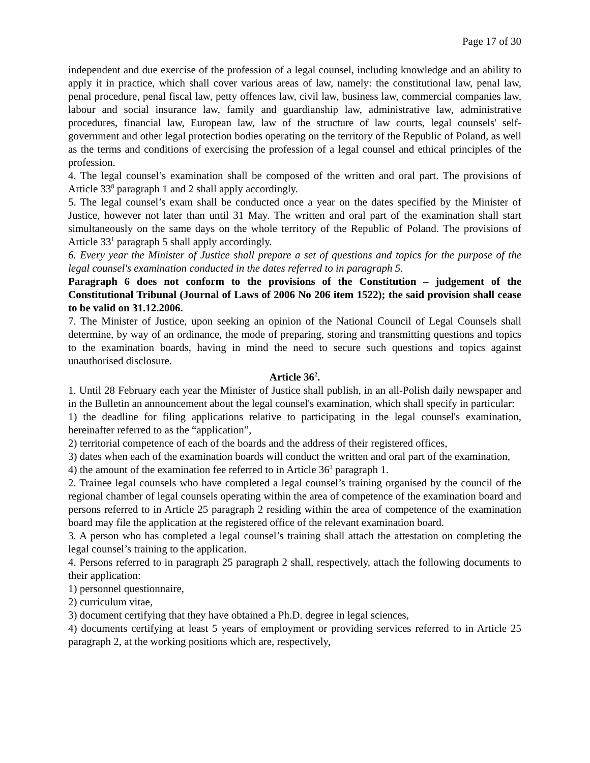Page 17 of 30
independent and due exercise of the profession of a legal counsel, including knowledge and an ability to apply it in practice, which shall cover various areas of law, namely: the constitutional law, penal law, penal procedure, penal fiscal law, petty offences law, civil law, business law, commercial companies law, labour and social insurance law, family and guardianship law, administrative law, administrative procedures, financial law, European law, law of the structure of law courts, legal counsels' self-government and other legal protection bodies operating on the territory of the Republic of Poland, as well as the terms and conditions of exercising the profession of a legal counsel and ethical principles of the profession.
4. The legal counsel’s examination shall be composed of the written and oral part. The provisions of Article 33<sup>8</sup> paragraph 1 and 2 shall apply accordingly.
5. The legal counsel’s exam shall be conducted once a year on the dates specified by the Minister of Justice, however not later than until 31 May. The written and oral part of the examination shall start simultaneously on the same days on the whole territory of the Republic of Poland. The provisions of Article 33<sup>1</sup> paragraph 5 shall apply accordingly.
6. Every year the Minister of Justice shall prepare a set of questions and topics for the purpose of the legal counsel's examination conducted in the dates referred to in paragraph 5.
Paragraph 6 does not conform to the provisions of the Constitution – judgement of the Constitutional Tribunal (Journal of Laws of 2006 No 206 item 1522); the said provision shall cease to be valid on 31.12.2006.
7. The Minister of Justice, upon seeking an opinion of the National Council of Legal Counsels shall determine, by way of an ordinance, the mode of preparing, storing and transmitting questions and topics to the examination boards, having in mind the need to secure such questions and topics against unauthorised disclosure.
Article 36<sup>2</sup>.
1. Until 28 February each year the Minister of Justice shall publish, in an all-Polish daily newspaper and in the Bulletin an announcement about the legal counsel's examination, which shall specify in particular:
1) the deadline for filing applications relative to participating in the legal counsel's examination, hereinafter referred to as the “application”,
2) territorial competence of each of the boards and the address of their registered offices,
3) dates when each of the examination boards will conduct the written and oral part of the examination,
4) the amount of the examination fee referred to in Article 36<sup>3</sup> paragraph 1.
2. Trainee legal counsels who have completed a legal counsel’s training organised by the council of the regional chamber of legal counsels operating within the area of competence of the examination board and persons referred to in Article 25 paragraph 2 residing within the area of competence of the examination board may file the application at the registered office of the relevant examination board.
3. A person who has completed a legal counsel’s training shall attach the attestation on completing the legal counsel’s training to the application.
4. Persons referred to in paragraph 25 paragraph 2 shall, respectively, attach the following documents to their application:
1) personnel questionnaire,
2) curriculum vitae,
3) document certifying that they have obtained a Ph.D. degree in legal sciences,
4) documents certifying at least 5 years of employment or providing services referred to in Article 25 paragraph 2, at the working positions which are, respectively,